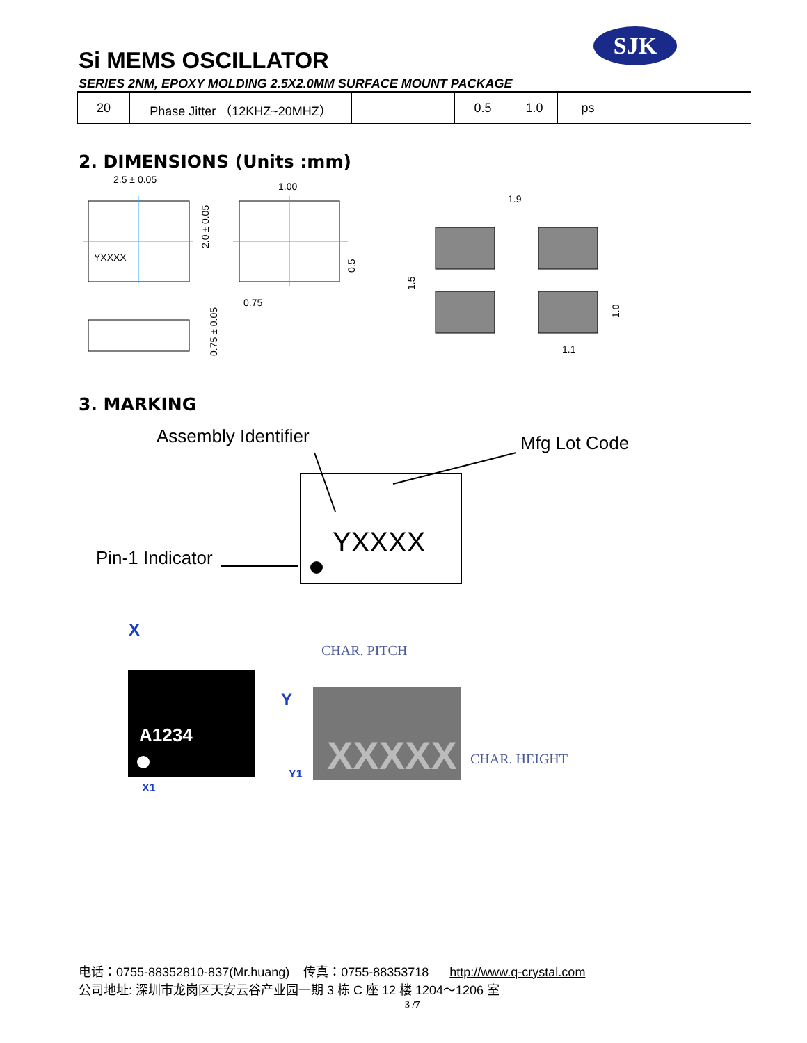SJK
Si MEMS OSCILLATOR
SERIES 2NM, EPOXY MOLDING 2.5X2.0MM SURFACE MOUNT PACKAGE
| 20 | Phase Jitter （12KHZ~20MHZ） | | | 0.5 | 1.0 | ps | |
2. DIMENSIONS (Units :mm)
2.5 ± 0.05
1.00
YXXXX
0.75
1.9
1.1
2.0 ± 0.05
0.75 ± 0.05
0.5
1.5
1.0
3. MARKING
Assembly Identifier
Mfg Lot Code
Pin-1 Indicator
YXXXX
X
A1234
Y
Y1
X1
CHAR. PITCH
XXXXX
CHAR. HEIGHT
电话：0755-88352810-837(Mr.huang) 传真：0755-88353718 http://www.q-crystal.com
公司地址: 深圳市龙岗区天安云谷产业园一期 3 栋 C 座 12 楼 1204～1206 室
3 /7